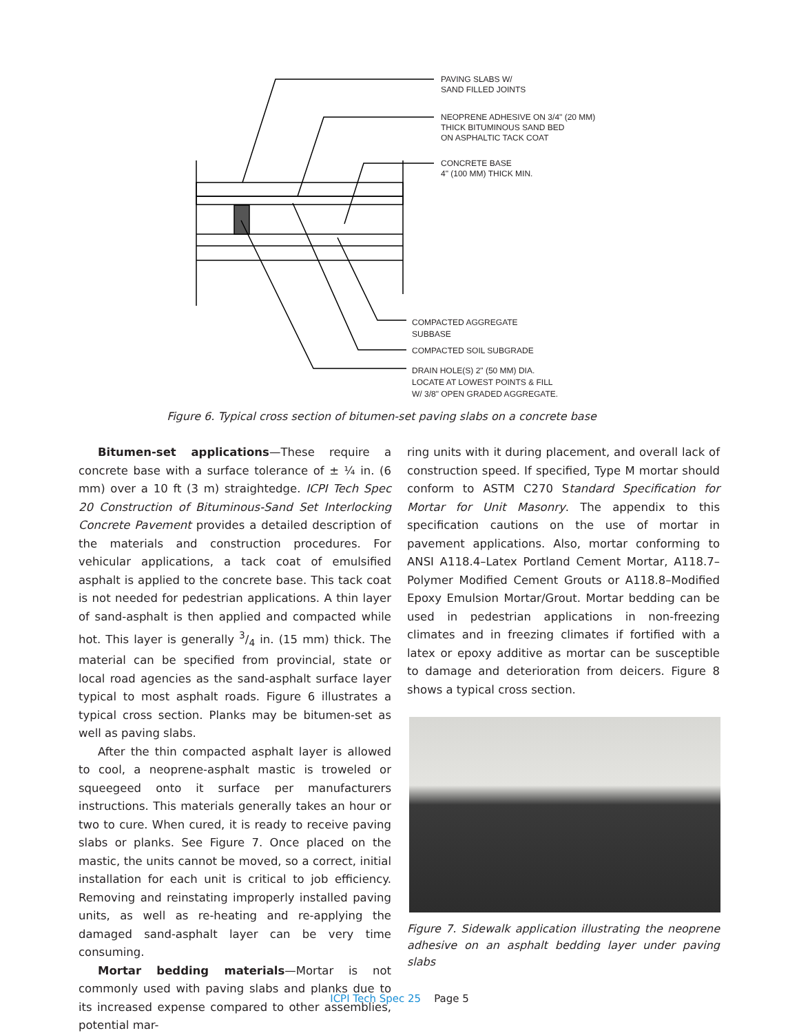PAVING SLABS W/
SAND FILLED JOINTS
NEOPRENE ADHESIVE ON 3/4" (20 MM)
THICK BITUMINOUS SAND BED
ON ASPHALTIC TACK COAT
CONCRETE BASE
4" (100 MM) THICK MIN.
COMPACTED AGGREGATE
SUBBASE
COMPACTED SOIL SUBGRADE
DRAIN HOLE(S) 2" (50 MM) DIA.
LOCATE AT LOWEST POINTS & FILL
W/ 3/8" OPEN GRADED AGGREGATE.
Figure 6. Typical cross section of bitumen-set paving slabs on a concrete base
Bitumen-set applications—These require a concrete base with a surface tolerance of ± ¼ in. (6 mm) over a 10 ft (3 m) straightedge. ICPI Tech Spec 20 Construction of Bituminous-Sand Set Interlocking Concrete Pavement provides a detailed description of the materials and construction procedures. For vehicular applications, a tack coat of emulsified asphalt is applied to the concrete base. This tack coat is not needed for pedestrian applications. A thin layer of sand-asphalt is then applied and compacted while hot. This layer is generally 3/4 in. (15 mm) thick. The material can be specified from provincial, state or local road agencies as the sand-asphalt surface layer typical to most asphalt roads. Figure 6 illustrates a typical cross section. Planks may be bitumen-set as well as paving slabs.
After the thin compacted asphalt layer is allowed to cool, a neoprene-asphalt mastic is troweled or squeegeed onto it surface per manufacturers instructions. This materials generally takes an hour or two to cure. When cured, it is ready to receive paving slabs or planks. See Figure 7. Once placed on the mastic, the units cannot be moved, so a correct, initial installation for each unit is critical to job efficiency. Removing and reinstating improperly installed paving units, as well as re-heating and re-applying the damaged sand-asphalt layer can be very time consuming.
Mortar bedding materials—Mortar is not commonly used with paving slabs and planks due to its increased expense compared to other assemblies, potential mar-
ring units with it during placement, and overall lack of construction speed. If specified, Type M mortar should conform to ASTM C270 Standard Specification for Mortar for Unit Masonry. The appendix to this specification cautions on the use of mortar in pavement applications. Also, mortar conforming to ANSI A118.4–Latex Portland Cement Mortar, A118.7–Polymer Modified Cement Grouts or A118.8–Modified Epoxy Emulsion Mortar/Grout. Mortar bedding can be used in pedestrian applications in non-freezing climates and in freezing climates if fortified with a latex or epoxy additive as mortar can be susceptible to damage and deterioration from deicers. Figure 8 shows a typical cross section.
Figure 7. Sidewalk application illustrating the neoprene adhesive on an asphalt bedding layer under paving slabs
ICPI Tech Spec 25 Page 5